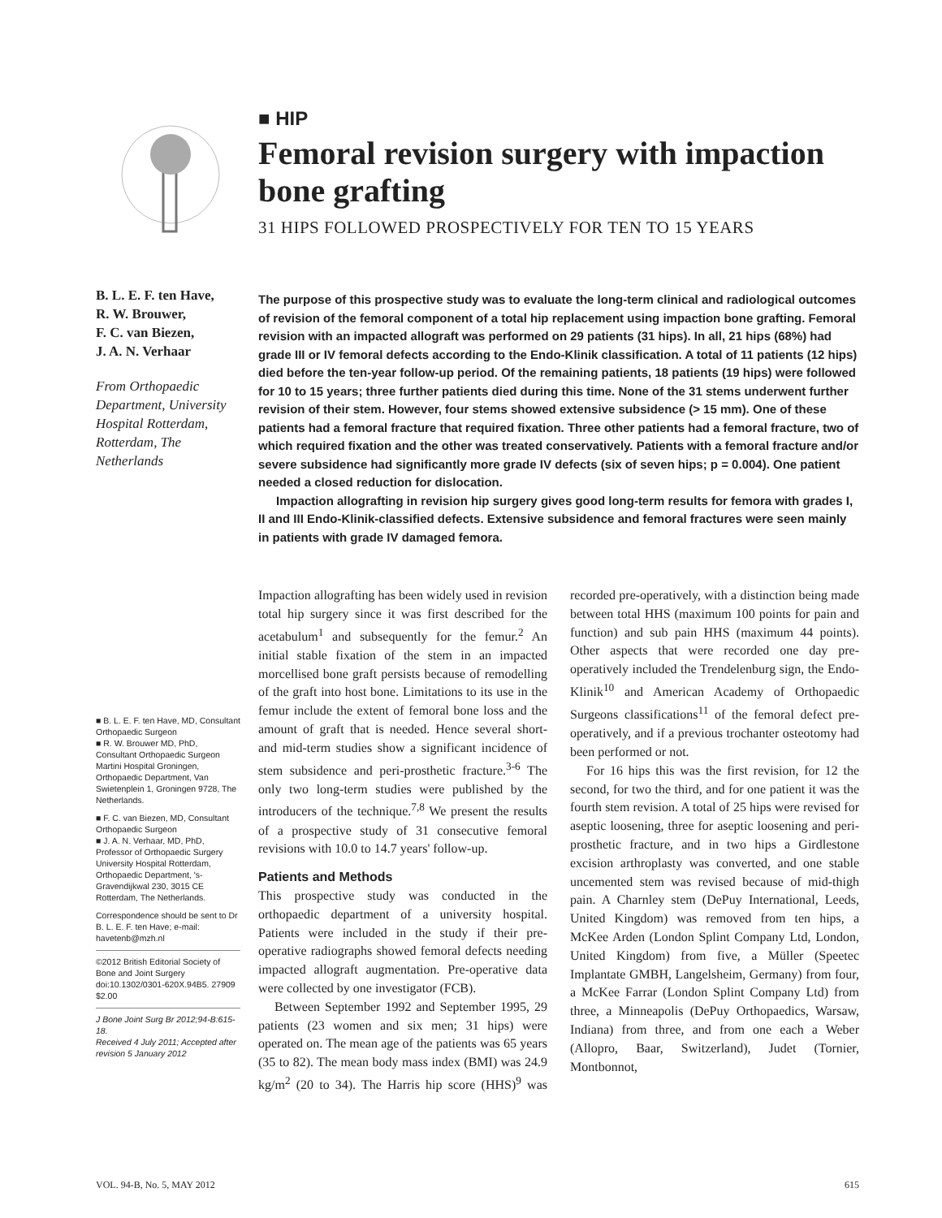■ HIP
Femoral revision surgery with impaction bone grafting
31 HIPS FOLLOWED PROSPECTIVELY FOR TEN TO 15 YEARS
B. L. E. F. ten Have,
R. W. Brouwer,
F. C. van Biezen,
J. A. N. Verhaar
From Orthopaedic Department, University Hospital Rotterdam, Rotterdam, The Netherlands
The purpose of this prospective study was to evaluate the long-term clinical and radiological outcomes of revision of the femoral component of a total hip replacement using impaction bone grafting. Femoral revision with an impacted allograft was performed on 29 patients (31 hips). In all, 21 hips (68%) had grade III or IV femoral defects according to the Endo-Klinik classification. A total of 11 patients (12 hips) died before the ten-year follow-up period. Of the remaining patients, 18 patients (19 hips) were followed for 10 to 15 years; three further patients died during this time. None of the 31 stems underwent further revision of their stem. However, four stems showed extensive subsidence (> 15 mm). One of these patients had a femoral fracture that required fixation. Three other patients had a femoral fracture, two of which required fixation and the other was treated conservatively. Patients with a femoral fracture and/or severe subsidence had significantly more grade IV defects (six of seven hips; p = 0.004). One patient needed a closed reduction for dislocation.
Impaction allografting in revision hip surgery gives good long-term results for femora with grades I, II and III Endo-Klinik-classified defects. Extensive subsidence and femoral fractures were seen mainly in patients with grade IV damaged femora.
■ B. L. E. F. ten Have, MD, Consultant Orthopaedic Surgeon
■ R. W. Brouwer MD, PhD, Consultant Orthopaedic Surgeon
Martini Hospital Groningen, Orthopaedic Department, Van Swietenplein 1, Groningen 9728, The Netherlands.
■ F. C. van Biezen, MD, Consultant Orthopaedic Surgeon
■ J. A. N. Verhaar, MD, PhD, Professor of Orthopaedic Surgery
University Hospital Rotterdam, Orthopaedic Department, 's-Gravendijkwal 230, 3015 CE Rotterdam, The Netherlands.
Correspondence should be sent to Dr B. L. E. F. ten Have; e-mail: havetenb@mzh.nl
©2012 British Editorial Society of Bone and Joint Surgery doi:10.1302/0301-620X.94B5. 27909 $2.00
J Bone Joint Surg Br 2012;94-B:615-18.
Received 4 July 2011; Accepted after revision 5 January 2012
Impaction allografting has been widely used in revision total hip surgery since it was first described for the acetabulum<sup>1</sup> and subsequently for the femur.<sup>2</sup> An initial stable fixation of the stem in an impacted morcellised bone graft persists because of remodelling of the graft into host bone. Limitations to its use in the femur include the extent of femoral bone loss and the amount of graft that is needed. Hence several short- and mid-term studies show a significant incidence of stem subsidence and peri-prosthetic fracture.<sup>3-6</sup> The only two long-term studies were published by the introducers of the technique.<sup>7,8</sup> We present the results of a prospective study of 31 consecutive femoral revisions with 10.0 to 14.7 years' follow-up.
Patients and Methods
This prospective study was conducted in the orthopaedic department of a university hospital. Patients were included in the study if their pre-operative radiographs showed femoral defects needing impacted allograft augmentation. Pre-operative data were collected by one investigator (FCB).
Between September 1992 and September 1995, 29 patients (23 women and six men; 31 hips) were operated on. The mean age of the patients was 65 years (35 to 82). The mean body mass index (BMI) was 24.9 kg/m<sup>2</sup> (20 to 34). The Harris hip score (HHS)<sup>9</sup> was recorded pre-operatively, with a distinction being made between total HHS (maximum 100 points for pain and function) and sub pain HHS (maximum 44 points). Other aspects that were recorded one day pre-operatively included the Trendelenburg sign, the Endo-Klinik<sup>10</sup> and American Academy of Orthopaedic Surgeons classifications<sup>11</sup> of the femoral defect pre-operatively, and if a previous trochanter osteotomy had been performed or not.
For 16 hips this was the first revision, for 12 the second, for two the third, and for one patient it was the fourth stem revision. A total of 25 hips were revised for aseptic loosening, three for aseptic loosening and peri-prosthetic fracture, and in two hips a Girdlestone excision arthroplasty was converted, and one stable uncemented stem was revised because of mid-thigh pain. A Charnley stem (DePuy International, Leeds, United Kingdom) was removed from ten hips, a McKee Arden (London Splint Company Ltd, London, United Kingdom) from five, a Müller (Speetec Implantate GMBH, Langelsheim, Germany) from four, a McKee Farrar (London Splint Company Ltd) from three, a Minneapolis (DePuy Orthopaedics, Warsaw, Indiana) from three, and from one each a Weber (Allopro, Baar, Switzerland), Judet (Tornier, Montbonnot,
VOL. 94-B, No. 5, MAY 2012 615